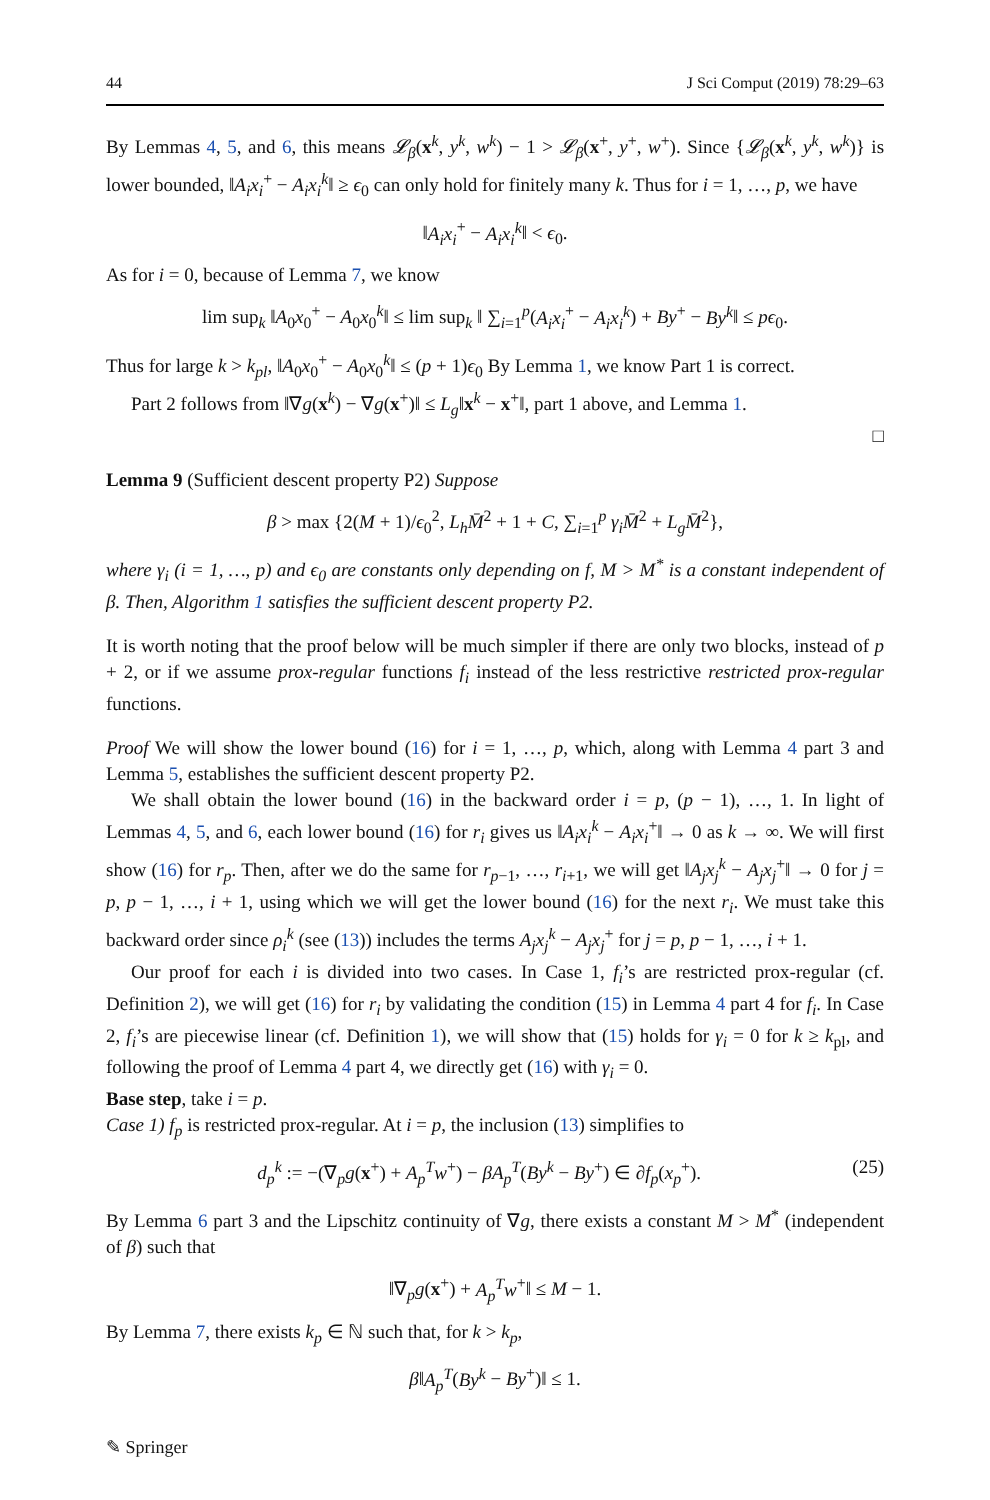44 J Sci Comput (2019) 78:29–63
By Lemmas 4, 5, and 6, this means 𝓛<sub>β</sub>(x<sup>k</sup>, y<sup>k</sup>, w<sup>k</sup>) − 1 > 𝓛<sub>β</sub>(x<sup>+</sup>, y<sup>+</sup>, w<sup>+</sup>). Since {𝓛<sub>β</sub>(x<sup>k</sup>, y<sup>k</sup>, w<sup>k</sup>)} is lower bounded, ‖A<sub>i</sub>x<sub>i</sub><sup>+</sup> − A<sub>i</sub>x<sub>i</sub><sup>k</sup>‖ ≥ ϵ<sub>0</sub> can only hold for finitely many k. Thus for i = 1, …, p, we have
‖A<sub>i</sub>x<sub>i</sub><sup>+</sup> − A<sub>i</sub>x<sub>i</sub><sup>k</sup>‖ < ϵ<sub>0</sub>.
As for i = 0, because of Lemma 7, we know
lim sup<sub>k</sub> ‖A<sub>0</sub>x<sub>0</sub><sup>+</sup> − A<sub>0</sub>x<sub>0</sub><sup>k</sup>‖ ≤ lim sup<sub>k</sub> ‖ ∑<sub>i=1</sub><sup>p</sup>(A<sub>i</sub>x<sub>i</sub><sup>+</sup> − A<sub>i</sub>x<sub>i</sub><sup>k</sup>) + By<sup>+</sup> − By<sup>k</sup>‖ ≤ pϵ<sub>0</sub>.
Thus for large k > k<sub>pl</sub>, ‖A<sub>0</sub>x<sub>0</sub><sup>+</sup> − A<sub>0</sub>x<sub>0</sub><sup>k</sup>‖ ≤ (p + 1)ϵ<sub>0</sub> By Lemma 1, we know Part 1 is correct.
Part 2 follows from ‖∇g(x<sup>k</sup>) − ∇g(x<sup>+</sup>)‖ ≤ L<sub>g</sub>‖x<sup>k</sup> − x<sup>+</sup>‖, part 1 above, and Lemma 1.
□
Lemma 9 (Sufficient descent property P2) Suppose
β > max {2(M + 1)/ϵ<sub>0</sub><sup>2</sup>, L<sub>h</sub>M̄<sup>2</sup> + 1 + C, ∑<sub>i=1</sub><sup>p</sup> γ<sub>i</sub>M̄<sup>2</sup> + L<sub>g</sub>M̄<sup>2</sup>},
where γ<sub>i</sub> (i = 1, …, p) and ϵ<sub>0</sub> are constants only depending on f, M > M<sup>*</sup> is a constant independent of β. Then, Algorithm 1 satisfies the sufficient descent property P2.
It is worth noting that the proof below will be much simpler if there are only two blocks, instead of p + 2, or if we assume prox-regular functions f<sub>i</sub> instead of the less restrictive restricted prox-regular functions.
Proof We will show the lower bound (16) for i = 1, …, p, which, along with Lemma 4 part 3 and Lemma 5, establishes the sufficient descent property P2.
We shall obtain the lower bound (16) in the backward order i = p, (p − 1), …, 1. In light of Lemmas 4, 5, and 6, each lower bound (16) for r<sub>i</sub> gives us ‖A<sub>i</sub>x<sub>i</sub><sup>k</sup> − A<sub>i</sub>x<sub>i</sub><sup>+</sup>‖ → 0 as k → ∞. We will first show (16) for r<sub>p</sub>. Then, after we do the same for r<sub>p−1</sub>, …, r<sub>i+1</sub>, we will get ‖A<sub>j</sub>x<sub>j</sub><sup>k</sup> − A<sub>j</sub>x<sub>j</sub><sup>+</sup>‖ → 0 for j = p, p − 1, …, i + 1, using which we will get the lower bound (16) for the next r<sub>i</sub>. We must take this backward order since ρ<sub>i</sub><sup>k</sup> (see (13)) includes the terms A<sub>j</sub>x<sub>j</sub><sup>k</sup> − A<sub>j</sub>x<sub>j</sub><sup>+</sup> for j = p, p − 1, …, i + 1.
Our proof for each i is divided into two cases. In Case 1, f<sub>i</sub>’s are restricted prox-regular (cf. Definition 2), we will get (16) for r<sub>i</sub> by validating the condition (15) in Lemma 4 part 4 for f<sub>i</sub>. In Case 2, f<sub>i</sub>’s are piecewise linear (cf. Definition 1), we will show that (15) holds for γ<sub>i</sub> = 0 for k ≥ k<sub>pl</sub>, and following the proof of Lemma 4 part 4, we directly get (16) with γ<sub>i</sub> = 0.
Base step, take i = p.
Case 1) f<sub>p</sub> is restricted prox-regular. At i = p, the inclusion (13) simplifies to
d<sub>p</sub><sup>k</sup> := −(∇<sub>p</sub>g(x<sup>+</sup>) + A<sub>p</sub><sup>T</sup>w<sup>+</sup>) − βA<sub>p</sub><sup>T</sup>(By<sup>k</sup> − By<sup>+</sup>) ∈ ∂f<sub>p</sub>(x<sub>p</sub><sup>+</sup>). (25)
By Lemma 6 part 3 and the Lipschitz continuity of ∇g, there exists a constant M > M<sup>*</sup> (independent of β) such that
‖∇<sub>p</sub>g(x<sup>+</sup>) + A<sub>p</sub><sup>T</sup>w<sup>+</sup>‖ ≤ M − 1.
By Lemma 7, there exists k<sub>p</sub> ∈ ℕ such that, for k > k<sub>p</sub>,
β‖A<sub>p</sub><sup>T</sup>(By<sup>k</sup> − By<sup>+</sup>)‖ ≤ 1.
✎ Springer